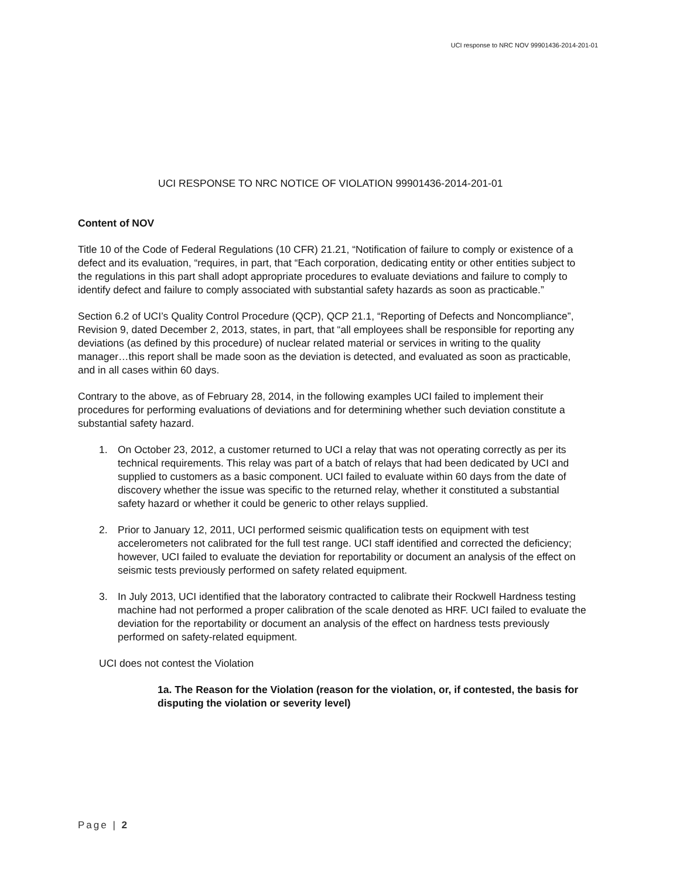UCI response to NRC NOV 99901436-2014-201-01
UCI RESPONSE TO NRC NOTICE OF VIOLATION 99901436-2014-201-01
Content of NOV
Title 10 of the Code of Federal Regulations (10 CFR) 21.21, “Notification of failure to comply or existence of a defect and its evaluation, “requires, in part, that “Each corporation, dedicating entity or other entities subject to the regulations in this part shall adopt appropriate procedures to evaluate deviations and failure to comply to identify defect and failure to comply associated with substantial safety hazards as soon as practicable.”
Section 6.2 of UCI’s Quality Control Procedure (QCP), QCP 21.1, “Reporting of Defects and Noncompliance”, Revision 9, dated December 2, 2013, states, in part, that “all employees shall be responsible for reporting any deviations (as defined by this procedure) of nuclear related material or services in writing to the quality manager…this report shall be made soon as the deviation is detected, and evaluated as soon as practicable, and in all cases within 60 days.
Contrary to the above, as of February 28, 2014, in the following examples UCI failed to implement their procedures for performing evaluations of deviations and for determining whether such deviation constitute a substantial safety hazard.
1. On October 23, 2012, a customer returned to UCI a relay that was not operating correctly as per its technical requirements. This relay was part of a batch of relays that had been dedicated by UCI and supplied to customers as a basic component. UCI failed to evaluate within 60 days from the date of discovery whether the issue was specific to the returned relay, whether it constituted a substantial safety hazard or whether it could be generic to other relays supplied.
2. Prior to January 12, 2011, UCI performed seismic qualification tests on equipment with test accelerometers not calibrated for the full test range. UCI staff identified and corrected the deficiency; however, UCI failed to evaluate the deviation for reportability or document an analysis of the effect on seismic tests previously performed on safety related equipment.
3. In July 2013, UCI identified that the laboratory contracted to calibrate their Rockwell Hardness testing machine had not performed a proper calibration of the scale denoted as HRF. UCI failed to evaluate the deviation for the reportability or document an analysis of the effect on hardness tests previously performed on safety-related equipment.
UCI does not contest the Violation
1a. The Reason for the Violation (reason for the violation, or, if contested, the basis for disputing the violation or severity level)
Page | 2